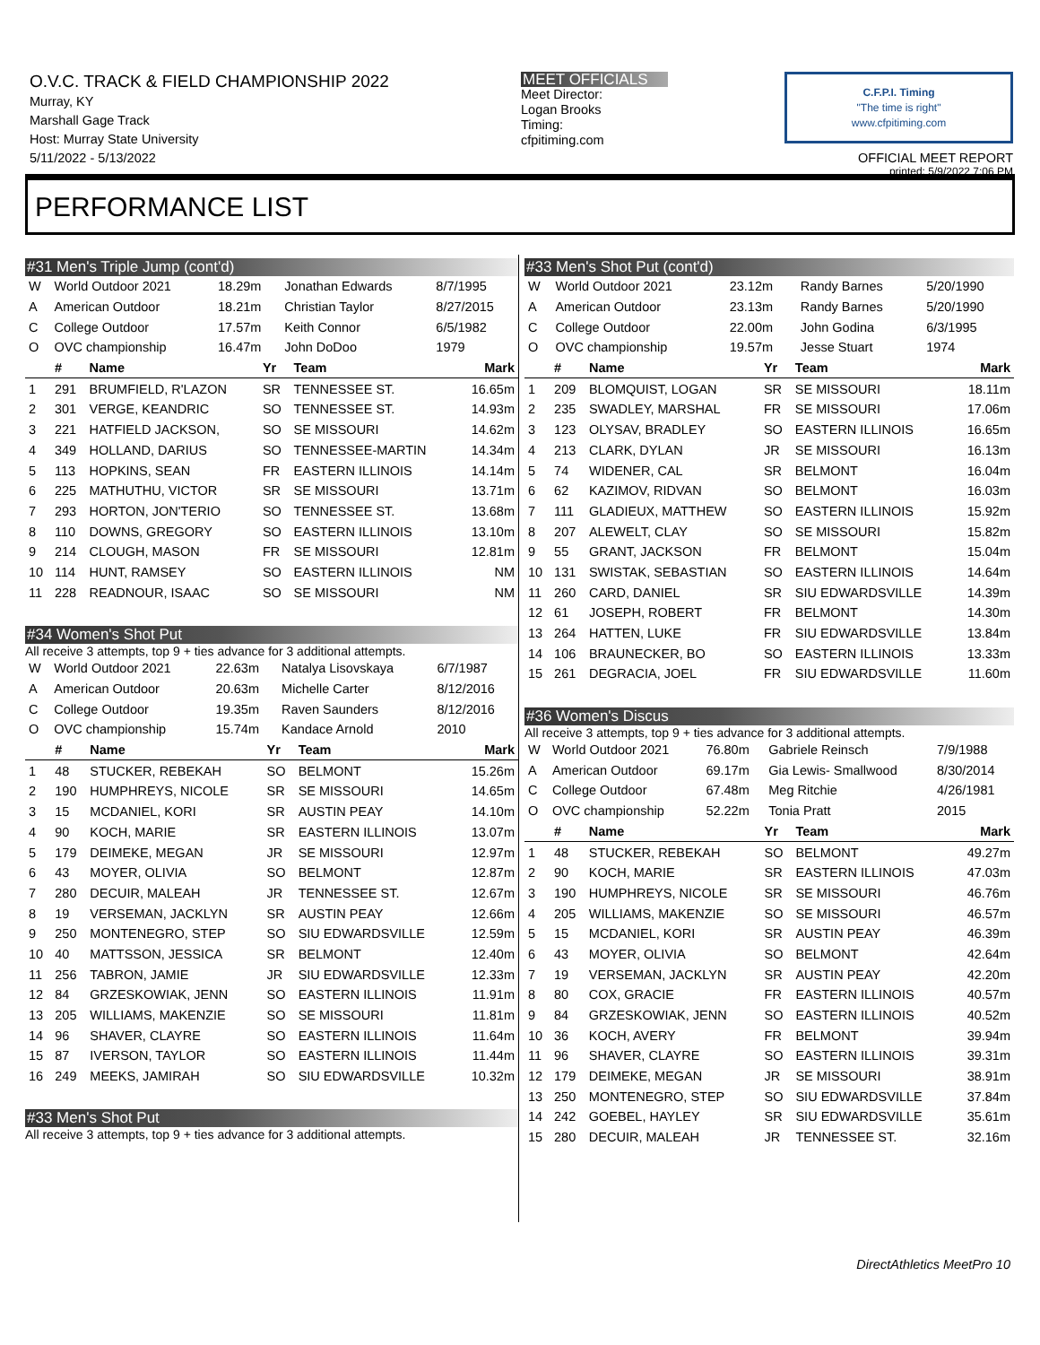O.V.C. TRACK & FIELD CHAMPIONSHIP 2022
Murray, KY
Marshall Gage Track
Host: Murray State University
5/11/2022 - 5/13/2022
MEET OFFICIALS
Meet Director:
Logan Brooks
Timing:
cfpitiming.com
C.F.P.I. Timing
"The time is right"
www.cfpitiming.com
OFFICIAL MEET REPORT
printed: 5/9/2022 7:06 PM
PERFORMANCE LIST
#31 Men's Triple Jump (cont'd)
| W | World Outdoor 2021 | 18.29m | Jonathan Edwards | 8/7/1995 |
| A | American Outdoor | 18.21m | Christian Taylor | 8/27/2015 |
| C | College Outdoor | 17.57m | Keith Connor | 6/5/1982 |
| O | OVC championship | 16.47m | John DoDoo | 1979 |
| | # | Name | Yr | Team | Mark |
| --- | --- | --- | --- | --- | --- |
| 1 | 291 | BRUMFIELD, R'LAZON | SR | TENNESSEE ST. | 16.65m |
| 2 | 301 | VERGE, KEANDRIC | SO | TENNESSEE ST. | 14.93m |
| 3 | 221 | HATFIELD JACKSON, | SO | SE MISSOURI | 14.62m |
| 4 | 349 | HOLLAND, DARIUS | SO | TENNESSEE-MARTIN | 14.34m |
| 5 | 113 | HOPKINS, SEAN | FR | EASTERN ILLINOIS | 14.14m |
| 6 | 225 | MATHUTHU, VICTOR | SR | SE MISSOURI | 13.71m |
| 7 | 293 | HORTON, JON'TERIO | SO | TENNESSEE ST. | 13.68m |
| 8 | 110 | DOWNS, GREGORY | SO | EASTERN ILLINOIS | 13.10m |
| 9 | 214 | CLOUGH, MASON | FR | SE MISSOURI | 12.81m |
| 10 | 114 | HUNT, RAMSEY | SO | EASTERN ILLINOIS | NM |
| 11 | 228 | READNOUR, ISAAC | SO | SE MISSOURI | NM |
#34 Women's Shot Put
All receive 3 attempts, top 9 + ties advance for 3 additional attempts.
| W | World Outdoor 2021 | 22.63m | Natalya Lisovskaya | 6/7/1987 |
| A | American Outdoor | 20.63m | Michelle Carter | 8/12/2016 |
| C | College Outdoor | 19.35m | Raven Saunders | 8/12/2016 |
| O | OVC championship | 15.74m | Kandace Arnold | 2010 |
| | # | Name | Yr | Team | Mark |
| --- | --- | --- | --- | --- | --- |
| 1 | 48 | STUCKER, REBEKAH | SO | BELMONT | 15.26m |
| 2 | 190 | HUMPHREYS, NICOLE | SR | SE MISSOURI | 14.65m |
| 3 | 15 | MCDANIEL, KORI | SR | AUSTIN PEAY | 14.10m |
| 4 | 90 | KOCH, MARIE | SR | EASTERN ILLINOIS | 13.07m |
| 5 | 179 | DEIMEKE, MEGAN | JR | SE MISSOURI | 12.97m |
| 6 | 43 | MOYER, OLIVIA | SO | BELMONT | 12.87m |
| 7 | 280 | DECUIR, MALEAH | JR | TENNESSEE ST. | 12.67m |
| 8 | 19 | VERSEMAN, JACKLYN | SR | AUSTIN PEAY | 12.66m |
| 9 | 250 | MONTENEGRO, STEP | SO | SIU EDWARDSVILLE | 12.59m |
| 10 | 40 | MATTSSON, JESSICA | SR | BELMONT | 12.40m |
| 11 | 256 | TABRON, JAMIE | JR | SIU EDWARDSVILLE | 12.33m |
| 12 | 84 | GRZESKOWIAK, JENN | SO | EASTERN ILLINOIS | 11.91m |
| 13 | 205 | WILLIAMS, MAKENZIE | SO | SE MISSOURI | 11.81m |
| 14 | 96 | SHAVER, CLAYRE | SO | EASTERN ILLINOIS | 11.64m |
| 15 | 87 | IVERSON, TAYLOR | SO | EASTERN ILLINOIS | 11.44m |
| 16 | 249 | MEEKS, JAMIRAH | SO | SIU EDWARDSVILLE | 10.32m |
#33 Men's Shot Put
All receive 3 attempts, top 9 + ties advance for 3 additional attempts.
#33 Men's Shot Put (cont'd)
| W | World Outdoor 2021 | 23.12m | Randy Barnes | 5/20/1990 |
| A | American Outdoor | 23.13m | Randy Barnes | 5/20/1990 |
| C | College Outdoor | 22.00m | John Godina | 6/3/1995 |
| O | OVC championship | 19.57m | Jesse Stuart | 1974 |
| | # | Name | Yr | Team | Mark |
| --- | --- | --- | --- | --- | --- |
| 1 | 209 | BLOMQUIST, LOGAN | SR | SE MISSOURI | 18.11m |
| 2 | 235 | SWADLEY, MARSHAL | FR | SE MISSOURI | 17.06m |
| 3 | 123 | OLYSAV, BRADLEY | SO | EASTERN ILLINOIS | 16.65m |
| 4 | 213 | CLARK, DYLAN | JR | SE MISSOURI | 16.13m |
| 5 | 74 | WIDENER, CAL | SR | BELMONT | 16.04m |
| 6 | 62 | KAZIMOV, RIDVAN | SO | BELMONT | 16.03m |
| 7 | 111 | GLADIEUX, MATTHEW | SO | EASTERN ILLINOIS | 15.92m |
| 8 | 207 | ALEWELT, CLAY | SO | SE MISSOURI | 15.82m |
| 9 | 55 | GRANT, JACKSON | FR | BELMONT | 15.04m |
| 10 | 131 | SWISTAK, SEBASTIAN | SO | EASTERN ILLINOIS | 14.64m |
| 11 | 260 | CARD, DANIEL | SR | SIU EDWARDSVILLE | 14.39m |
| 12 | 61 | JOSEPH, ROBERT | FR | BELMONT | 14.30m |
| 13 | 264 | HATTEN, LUKE | FR | SIU EDWARDSVILLE | 13.84m |
| 14 | 106 | BRAUNECKER, BO | SO | EASTERN ILLINOIS | 13.33m |
| 15 | 261 | DEGRACIA, JOEL | FR | SIU EDWARDSVILLE | 11.60m |
#36 Women's Discus
All receive 3 attempts, top 9 + ties advance for 3 additional attempts.
| W | World Outdoor 2021 | 76.80m | Gabriele Reinsch | 7/9/1988 |
| A | American Outdoor | 69.17m | Gia Lewis- Smallwood | 8/30/2014 |
| C | College Outdoor | 67.48m | Meg Ritchie | 4/26/1981 |
| O | OVC championship | 52.22m | Tonia Pratt | 2015 |
| | # | Name | Yr | Team | Mark |
| --- | --- | --- | --- | --- | --- |
| 1 | 48 | STUCKER, REBEKAH | SO | BELMONT | 49.27m |
| 2 | 90 | KOCH, MARIE | SR | EASTERN ILLINOIS | 47.03m |
| 3 | 190 | HUMPHREYS, NICOLE | SR | SE MISSOURI | 46.76m |
| 4 | 205 | WILLIAMS, MAKENZIE | SO | SE MISSOURI | 46.57m |
| 5 | 15 | MCDANIEL, KORI | SR | AUSTIN PEAY | 46.39m |
| 6 | 43 | MOYER, OLIVIA | SO | BELMONT | 42.64m |
| 7 | 19 | VERSEMAN, JACKLYN | SR | AUSTIN PEAY | 42.20m |
| 8 | 80 | COX, GRACIE | FR | EASTERN ILLINOIS | 40.57m |
| 9 | 84 | GRZESKOWIAK, JENN | SO | EASTERN ILLINOIS | 40.52m |
| 10 | 36 | KOCH, AVERY | FR | BELMONT | 39.94m |
| 11 | 96 | SHAVER, CLAYRE | SO | EASTERN ILLINOIS | 39.31m |
| 12 | 179 | DEIMEKE, MEGAN | JR | SE MISSOURI | 38.91m |
| 13 | 250 | MONTENEGRO, STEP | SO | SIU EDWARDSVILLE | 37.84m |
| 14 | 242 | GOEBEL, HAYLEY | SR | SIU EDWARDSVILLE | 35.61m |
| 15 | 280 | DECUIR, MALEAH | JR | TENNESSEE ST. | 32.16m |
DirectAthletics MeetPro 10